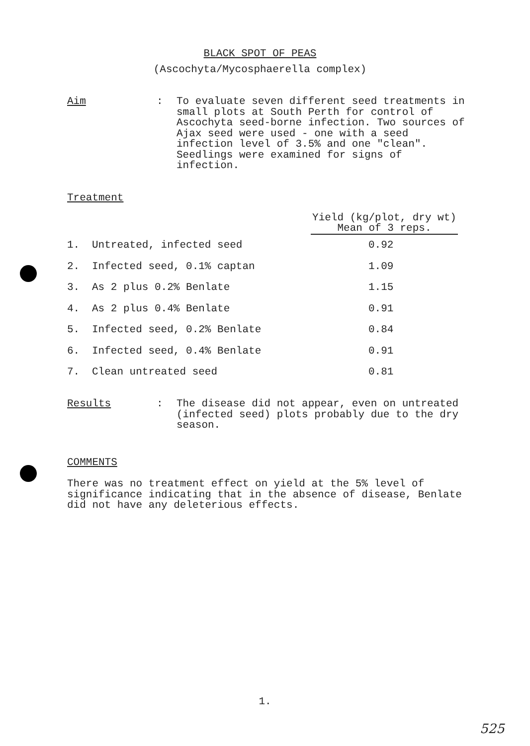BLACK SPOT OF PEAS
(Ascochyta/Mycosphaerella complex)
Aim : To evaluate seven different seed treatments in small plots at South Perth for control of Ascochyta seed-borne infection. Two sources of Ajax seed were used - one with a seed infection level of 3.5% and one "clean". Seedlings were examined for signs of infection.
Treatment
| | | Yield (kg/plot, dry wt) Mean of 3 reps. |
| 1. | Untreated, infected seed | 0.92 |
| 2. | Infected seed, 0.1% captan | 1.09 |
| 3. | As 2 plus 0.2% Benlate | 1.15 |
| 4. | As 2 plus 0.4% Benlate | 0.91 |
| 5. | Infected seed, 0.2% Benlate | 0.84 |
| 6. | Infected seed, 0.4% Benlate | 0.91 |
| 7. | Clean untreated seed | 0.81 |
Results : The disease did not appear, even on untreated (infected seed) plots probably due to the dry season.
COMMENTS
There was no treatment effect on yield at the 5% level of significance indicating that in the absence of disease, Benlate did not have any deleterious effects.
1.
525